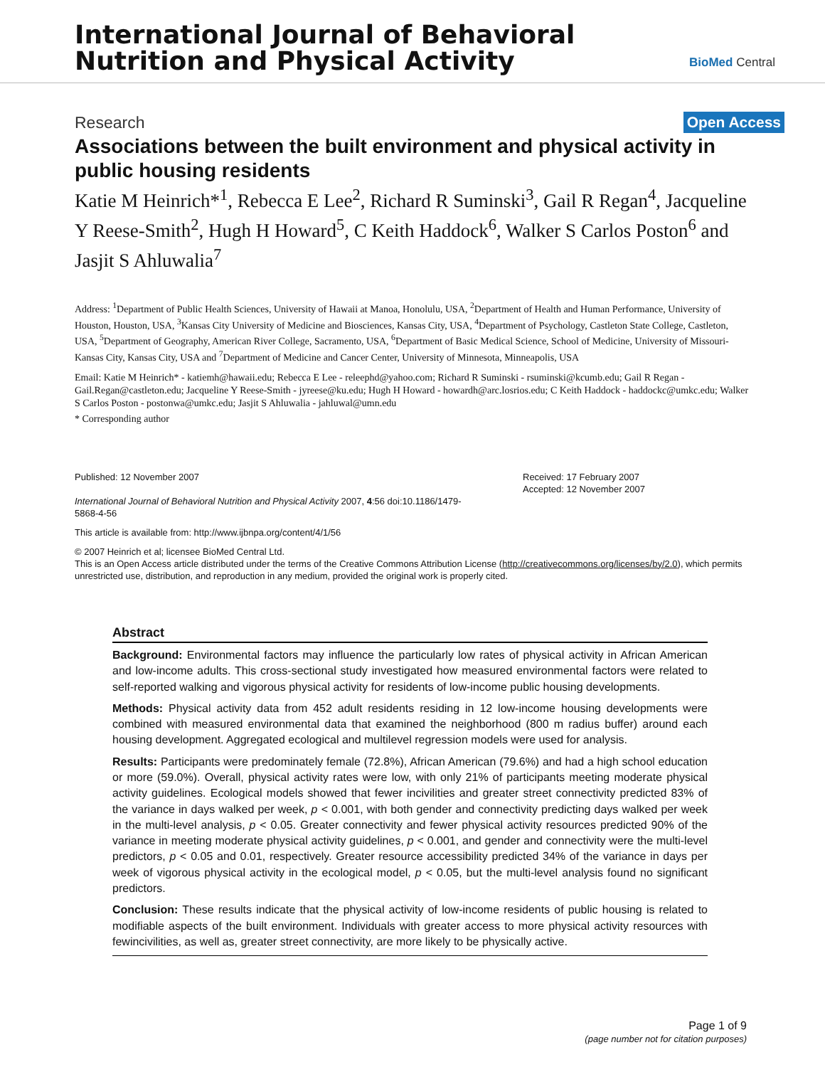International Journal of Behavioral
Nutrition and Physical Activity
BioMed Central
Research Open Access
Associations between the built environment and physical activity in public housing residents
Katie M Heinrich*<sup>1</sup>, Rebecca E Lee<sup>2</sup>, Richard R Suminski<sup>3</sup>, Gail R Regan<sup>4</sup>, Jacqueline Y Reese-Smith<sup>2</sup>, Hugh H Howard<sup>5</sup>, C Keith Haddock<sup>6</sup>, Walker S Carlos Poston<sup>6</sup> and Jasjit S Ahluwalia<sup>7</sup>
Address: <sup>1</sup>Department of Public Health Sciences, University of Hawaii at Manoa, Honolulu, USA, <sup>2</sup>Department of Health and Human Performance, University of Houston, Houston, USA, <sup>3</sup>Kansas City University of Medicine and Biosciences, Kansas City, USA, <sup>4</sup>Department of Psychology, Castleton State College, Castleton, USA, <sup>5</sup>Department of Geography, American River College, Sacramento, USA, <sup>6</sup>Department of Basic Medical Science, School of Medicine, University of Missouri-Kansas City, Kansas City, USA and <sup>7</sup>Department of Medicine and Cancer Center, University of Minnesota, Minneapolis, USA
Email: Katie M Heinrich* - katiemh@hawaii.edu; Rebecca E Lee - releephd@yahoo.com; Richard R Suminski - rsuminski@kcumb.edu; Gail R Regan - Gail.Regan@castleton.edu; Jacqueline Y Reese-Smith - jyreese@ku.edu; Hugh H Howard - howardh@arc.losrios.edu; C Keith Haddock - haddockc@umkc.edu; Walker S Carlos Poston - postonwa@umkc.edu; Jasjit S Ahluwalia - jahluwal@umn.edu
* Corresponding author
Published: 12 November 2007
International Journal of Behavioral Nutrition and Physical Activity 2007, 4:56 doi:10.1186/1479-5868-4-56
Received: 17 February 2007
Accepted: 12 November 2007
This article is available from: http://www.ijbnpa.org/content/4/1/56
© 2007 Heinrich et al; licensee BioMed Central Ltd.
This is an Open Access article distributed under the terms of the Creative Commons Attribution License (http://creativecommons.org/licenses/by/2.0), which permits unrestricted use, distribution, and reproduction in any medium, provided the original work is properly cited.
Abstract
Background: Environmental factors may influence the particularly low rates of physical activity in African American and low-income adults. This cross-sectional study investigated how measured environmental factors were related to self-reported walking and vigorous physical activity for residents of low-income public housing developments.
Methods: Physical activity data from 452 adult residents residing in 12 low-income housing developments were combined with measured environmental data that examined the neighborhood (800 m radius buffer) around each housing development. Aggregated ecological and multilevel regression models were used for analysis.
Results: Participants were predominately female (72.8%), African American (79.6%) and had a high school education or more (59.0%). Overall, physical activity rates were low, with only 21% of participants meeting moderate physical activity guidelines. Ecological models showed that fewer incivilities and greater street connectivity predicted 83% of the variance in days walked per week, p < 0.001, with both gender and connectivity predicting days walked per week in the multi-level analysis, p < 0.05. Greater connectivity and fewer physical activity resources predicted 90% of the variance in meeting moderate physical activity guidelines, p < 0.001, and gender and connectivity were the multi-level predictors, p < 0.05 and 0.01, respectively. Greater resource accessibility predicted 34% of the variance in days per week of vigorous physical activity in the ecological model, p < 0.05, but the multi-level analysis found no significant predictors.
Conclusion: These results indicate that the physical activity of low-income residents of public housing is related to modifiable aspects of the built environment. Individuals with greater access to more physical activity resources with fewincivilities, as well as, greater street connectivity, are more likely to be physically active.
Page 1 of 9
(page number not for citation purposes)